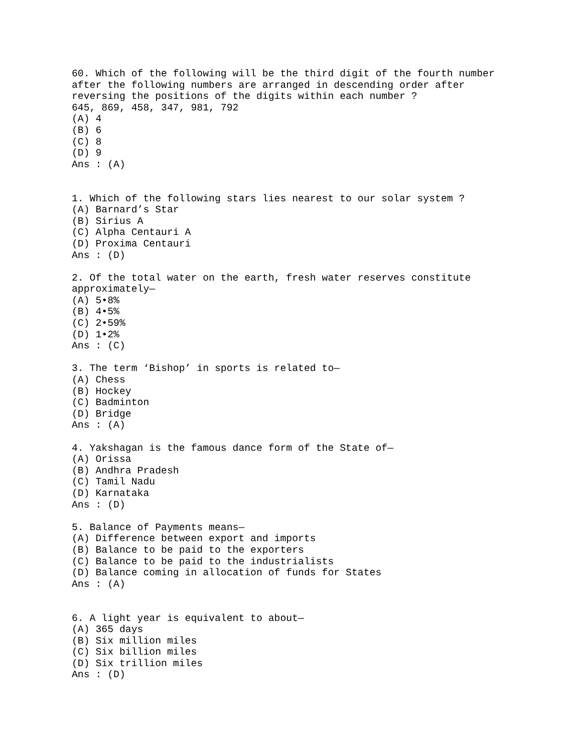60. Which of the following will be the third digit of the fourth number after the following numbers are arranged in descending order after reversing the positions of the digits within each number ? 645, 869, 458, 347, 981, 792 (A) 4 (B) 6 (C) 8 (D) 9 Ans : (A) 1. Which of the following stars lies nearest to our solar system ? (A) Barnard’s Star (B) Sirius A (C) Alpha Centauri A (D) Proxima Centauri Ans : (D) 2. Of the total water on the earth, fresh water reserves constitute approximately— (A) 5•8% (B) 4•5% (C) 2•59% (D) 1•2% Ans : (C) 3. The term ‘Bishop’ in sports is related to— (A) Chess (B) Hockey (C) Badminton (D) Bridge Ans : (A) 4. Yakshagan is the famous dance form of the State of— (A) Orissa (B) Andhra Pradesh (C) Tamil Nadu (D) Karnataka Ans : (D) 5. Balance of Payments means— (A) Difference between export and imports (B) Balance to be paid to the exporters (C) Balance to be paid to the industrialists (D) Balance coming in allocation of funds for States Ans : (A) 6. A light year is equivalent to about— (A) 365 days (B) Six million miles (C) Six billion miles (D) Six trillion miles Ans : (D)